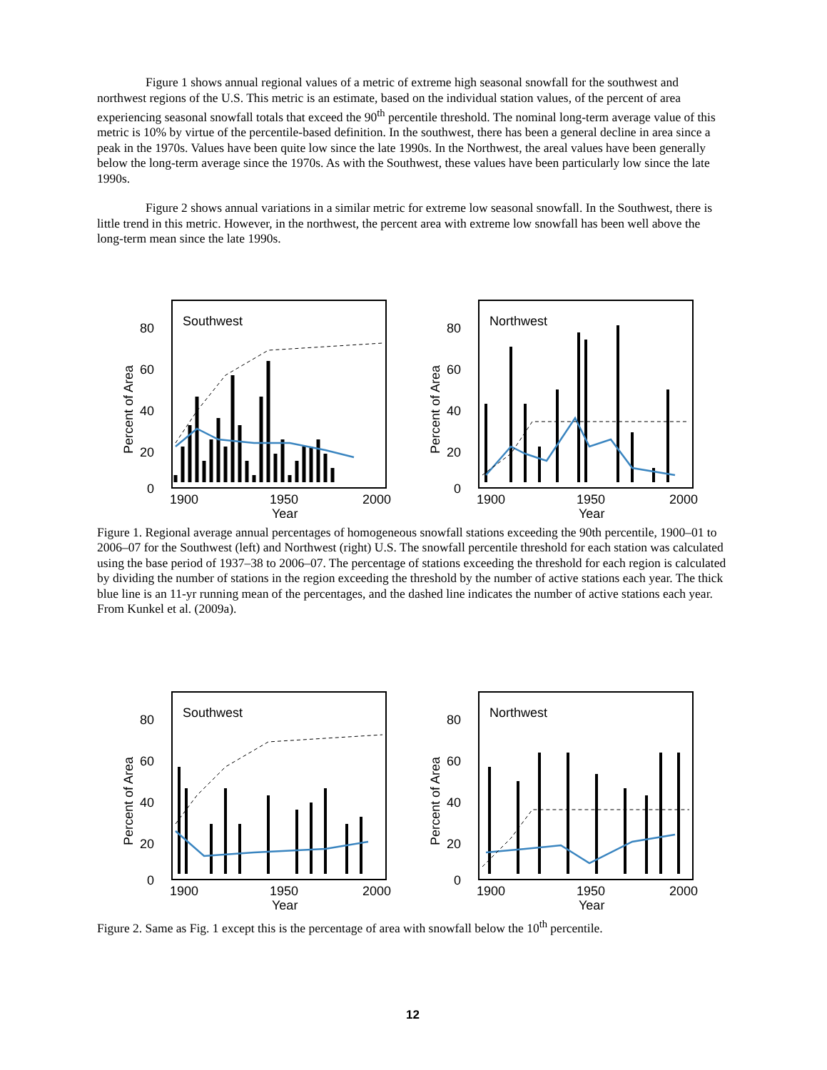Figure 1 shows annual regional values of a metric of extreme high seasonal snowfall for the southwest and northwest regions of the U.S. This metric is an estimate, based on the individual station values, of the percent of area experiencing seasonal snowfall totals that exceed the 90<sup>th</sup> percentile threshold. The nominal long-term average value of this metric is 10% by virtue of the percentile-based definition. In the southwest, there has been a general decline in area since a peak in the 1970s. Values have been quite low since the late 1990s. In the Northwest, the areal values have been generally below the long-term average since the 1970s. As with the Southwest, these values have been particularly low since the late 1990s.
Figure 2 shows annual variations in a similar metric for extreme low seasonal snowfall. In the Southwest, there is little trend in this metric. However, in the northwest, the percent area with extreme low snowfall has been well above the long-term mean since the late 1990s.
Southwest
80
60
40
20
0
Percent of Area
1900
1950
2000
Year
Northwest
80
60
40
20
0
Percent of Area
1900
1950
2000
Year
Figure 1. Regional average annual percentages of homogeneous snowfall stations exceeding the 90th percentile, 1900–01 to 2006–07 for the Southwest (left) and Northwest (right) U.S. The snowfall percentile threshold for each station was calculated using the base period of 1937–38 to 2006–07. The percentage of stations exceeding the threshold for each region is calculated by dividing the number of stations in the region exceeding the threshold by the number of active stations each year. The thick blue line is an 11-yr running mean of the percentages, and the dashed line indicates the number of active stations each year. From Kunkel et al. (2009a).
Southwest
80
60
40
20
0
Percent of Area
1900
1950
2000
Year
Northwest
80
60
40
20
0
Percent of Area
1900
1950
2000
Year
Figure 2. Same as Fig. 1 except this is the percentage of area with snowfall below the 10<sup>th</sup> percentile.
12